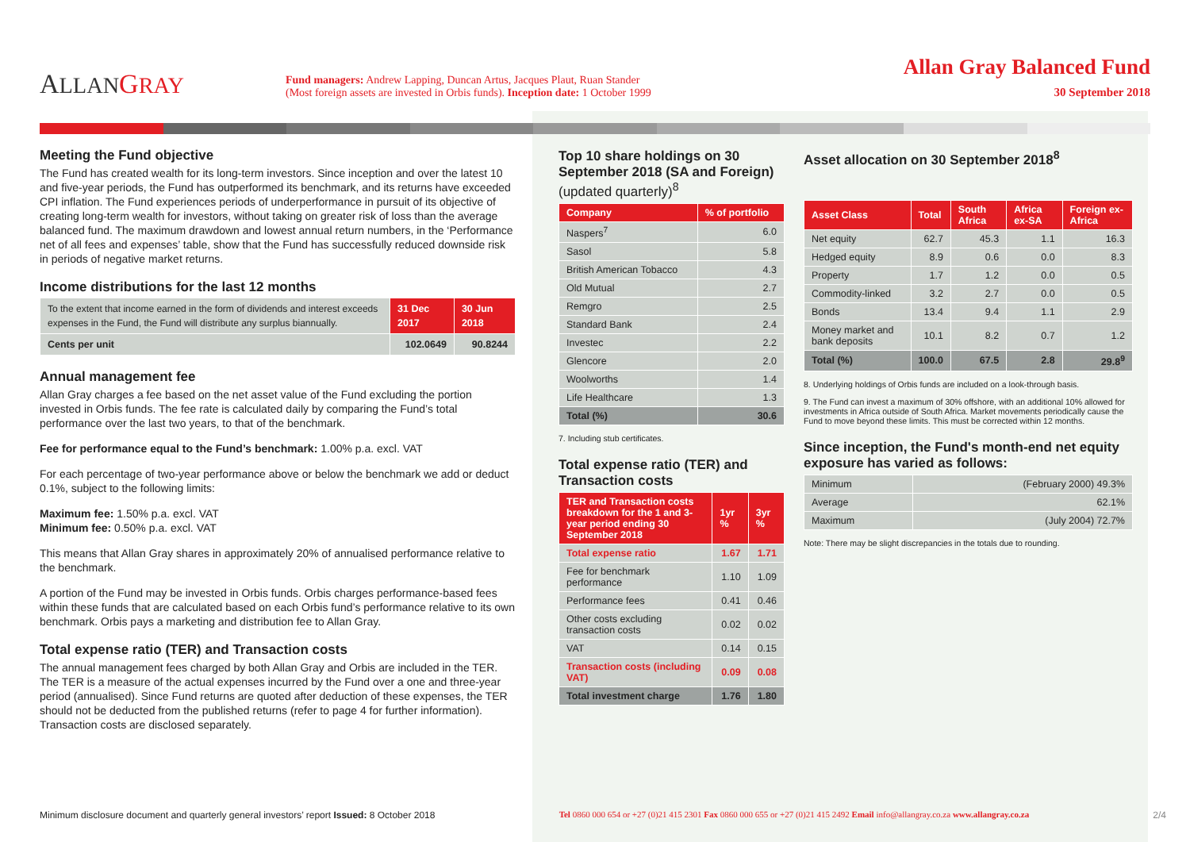ALLAN GRAY
Fund managers: Andrew Lapping, Duncan Artus, Jacques Plaut, Ruan Stander
(Most foreign assets are invested in Orbis funds). Inception date: 1 October 1999
Allan Gray Balanced Fund
30 September 2018
Meeting the Fund objective
The Fund has created wealth for its long-term investors. Since inception and over the latest 10 and five-year periods, the Fund has outperformed its benchmark, and its returns have exceeded CPI inflation. The Fund experiences periods of underperformance in pursuit of its objective of creating long-term wealth for investors, without taking on greater risk of loss than the average balanced fund. The maximum drawdown and lowest annual return numbers, in the ‘Performance net of all fees and expenses’ table, show that the Fund has successfully reduced downside risk in periods of negative market returns.
Income distributions for the last 12 months
| To the extent that income earned in the form of dividends and interest exceeds expenses in the Fund, the Fund will distribute any surplus biannually. | 31 Dec 2017 | 30 Jun 2018 |
| Cents per unit | 102.0649 | 90.8244 |
Annual management fee
Allan Gray charges a fee based on the net asset value of the Fund excluding the portion invested in Orbis funds. The fee rate is calculated daily by comparing the Fund’s total performance over the last two years, to that of the benchmark.
Fee for performance equal to the Fund’s benchmark: 1.00% p.a. excl. VAT
For each percentage of two-year performance above or below the benchmark we add or deduct 0.1%, subject to the following limits:
Maximum fee: 1.50% p.a. excl. VAT
Minimum fee: 0.50% p.a. excl. VAT
This means that Allan Gray shares in approximately 20% of annualised performance relative to the benchmark.
A portion of the Fund may be invested in Orbis funds. Orbis charges performance-based fees within these funds that are calculated based on each Orbis fund’s performance relative to its own benchmark. Orbis pays a marketing and distribution fee to Allan Gray.
Total expense ratio (TER) and Transaction costs
The annual management fees charged by both Allan Gray and Orbis are included in the TER. The TER is a measure of the actual expenses incurred by the Fund over a one and three-year period (annualised). Since Fund returns are quoted after deduction of these expenses, the TER should not be deducted from the published returns (refer to page 4 for further information). Transaction costs are disclosed separately.
Top 10 share holdings on 30 September 2018 (SA and Foreign) (updated quarterly)<sup>8</sup>
| Company | % of portfolio |
| --- | --- |
| Naspers<sup>7</sup> | 6.0 |
| Sasol | 5.8 |
| British American Tobacco | 4.3 |
| Old Mutual | 2.7 |
| Remgro | 2.5 |
| Standard Bank | 2.4 |
| Investec | 2.2 |
| Glencore | 2.0 |
| Woolworths | 1.4 |
| Life Healthcare | 1.3 |
| Total (%) | 30.6 |
7. Including stub certificates.
Total expense ratio (TER) and Transaction costs
| TER and Transaction costs breakdown for the 1 and 3-year period ending 30 September 2018 | 1yr % | 3yr % |
| --- | --- | --- |
| Total expense ratio | 1.67 | 1.71 |
| Fee for benchmark performance | 1.10 | 1.09 |
| Performance fees | 0.41 | 0.46 |
| Other costs excluding transaction costs | 0.02 | 0.02 |
| VAT | 0.14 | 0.15 |
| Transaction costs (including VAT) | 0.09 | 0.08 |
| Total investment charge | 1.76 | 1.80 |
Asset allocation on 30 September 2018<sup>8</sup>
| Asset Class | Total | South Africa | Africa ex-SA | Foreign ex-Africa |
| --- | --- | --- | --- | --- |
| Net equity | 62.7 | 45.3 | 1.1 | 16.3 |
| Hedged equity | 8.9 | 0.6 | 0.0 | 8.3 |
| Property | 1.7 | 1.2 | 0.0 | 0.5 |
| Commodity-linked | 3.2 | 2.7 | 0.0 | 0.5 |
| Bonds | 13.4 | 9.4 | 1.1 | 2.9 |
| Money market and bank deposits | 10.1 | 8.2 | 0.7 | 1.2 |
| Total (%) | 100.0 | 67.5 | 2.8 | 29.8<sup>9</sup> |
8. Underlying holdings of Orbis funds are included on a look-through basis.
9. The Fund can invest a maximum of 30% offshore, with an additional 10% allowed for investments in Africa outside of South Africa. Market movements periodically cause the Fund to move beyond these limits. This must be corrected within 12 months.
Since inception, the Fund's month-end net equity exposure has varied as follows:
| Minimum | (February 2000) 49.3% |
| Average | 62.1% |
| Maximum | (July 2004) 72.7% |
Note: There may be slight discrepancies in the totals due to rounding.
Minimum disclosure document and quarterly general investors’ report Issued: 8 October 2018 Tel 0860 000 654 or +27 (0)21 415 2301 Fax 0860 000 655 or +27 (0)21 415 2492 Email info@allangray.co.za www.allangray.co.za 2/4